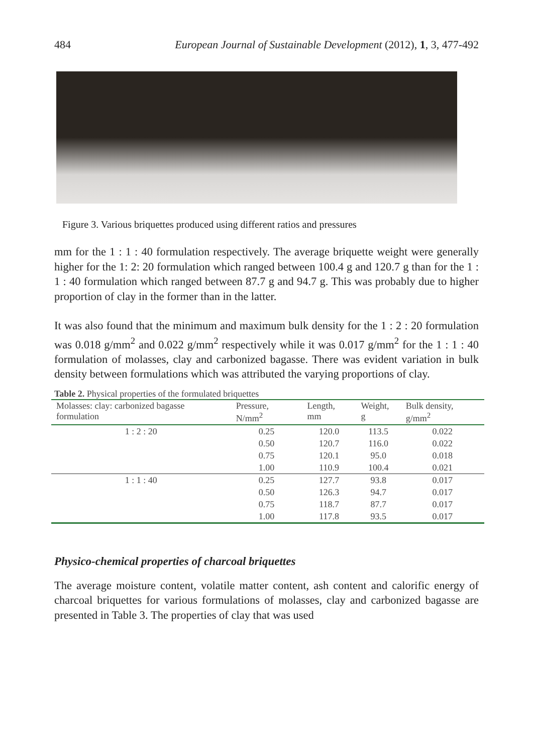484 European Journal of Sustainable Development (2012), 1, 3, 477-492
Figure 3. Various briquettes produced using different ratios and pressures
mm for the 1 : 1 : 40 formulation respectively. The average briquette weight were generally higher for the 1: 2: 20 formulation which ranged between 100.4 g and 120.7 g than for the 1 : 1 : 40 formulation which ranged between 87.7 g and 94.7 g. This was probably due to higher proportion of clay in the former than in the latter.
It was also found that the minimum and maximum bulk density for the 1 : 2 : 20 formulation was 0.018 g/mm<sup>2</sup> and 0.022 g/mm<sup>2</sup> respectively while it was 0.017 g/mm<sup>2</sup> for the 1 : 1 : 40 formulation of molasses, clay and carbonized bagasse. There was evident variation in bulk density between formulations which was attributed the varying proportions of clay.
Table 2. Physical properties of the formulated briquettes
| Molasses: clay: carbonized bagasse formulation | Pressure, N/mm<sup>2</sup> | Length, mm | Weight, g | Bulk density, g/mm<sup>2</sup> |
| --- | --- | --- | --- | --- |
| 1 : 2 : 20 | 0.25 | 120.0 | 113.5 | 0.022 |
| | 0.50 | 120.7 | 116.0 | 0.022 |
| | 0.75 | 120.1 | 95.0 | 0.018 |
| | 1.00 | 110.9 | 100.4 | 0.021 |
| 1 : 1 : 40 | 0.25 | 127.7 | 93.8 | 0.017 |
| | 0.50 | 126.3 | 94.7 | 0.017 |
| | 0.75 | 118.7 | 87.7 | 0.017 |
| | 1.00 | 117.8 | 93.5 | 0.017 |
Physico-chemical properties of charcoal briquettes
The average moisture content, volatile matter content, ash content and calorific energy of charcoal briquettes for various formulations of molasses, clay and carbonized bagasse are presented in Table 3. The properties of clay that was used